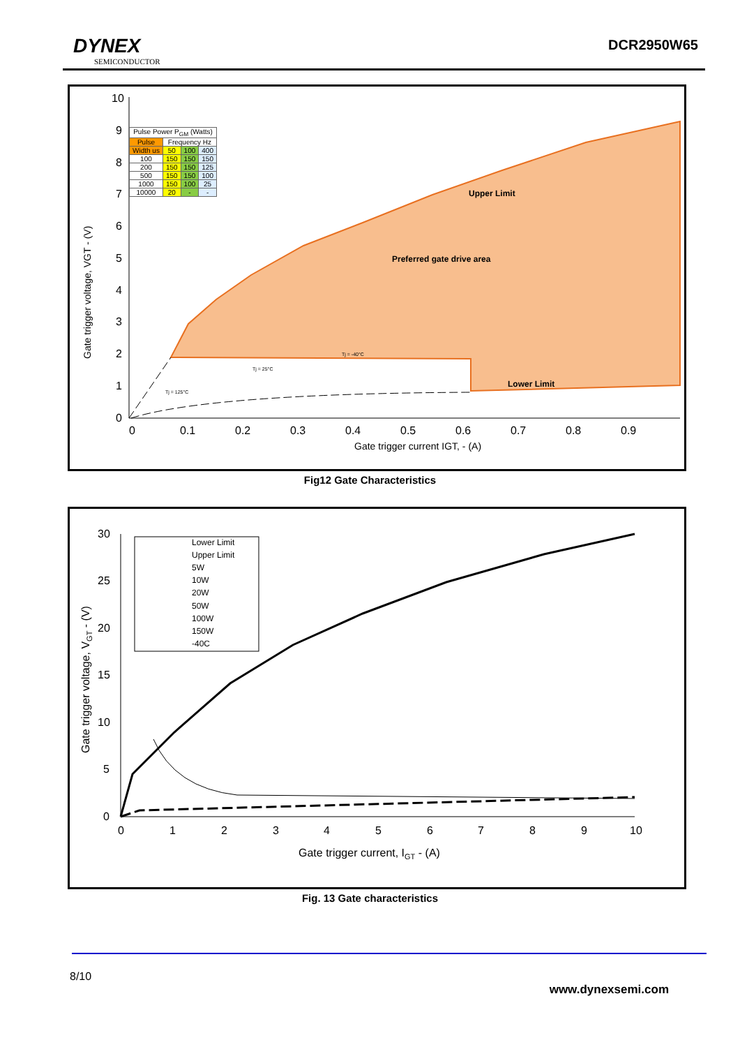DYNEX
SEMICONDUCTOR
DCR2950W65
10
9
8
7
6
5
4
3
2
1
0
0
0.1
0.2
0.3
0.4
0.5
0.6
0.7
0.8
0.9
Gate trigger current IGT, - (A)
Gate trigger voltage, VGT - (V)
Upper Limit
Preferred gate drive area
Lower Limit
Tj = -40°C
Tj = 25°C
Tj = 125°C
| Pulse Power P<sub>GM</sub> (Watts) | | | |
| Pulse | Frequency Hz | | |
| Width us | 50 | 100 | 400 |
| 100 | 150 | 150 | 150 |
| 200 | 150 | 150 | 125 |
| 500 | 150 | 150 | 100 |
| 1000 | 150 | 100 | 25 |
| 10000 | 20 | - | - |
Fig12 Gate Characteristics
30
25
20
15
10
5
0
0
1
2
3
4
5
6
7
8
9
10
Gate trigger current, IGT - (A)
Gate trigger voltage, VGT - (V)
Lower Limit
Upper Limit
5W
10W
20W
50W
100W
150W
-40C
Fig. 13 Gate characteristics
8/10
www.dynexsemi.com